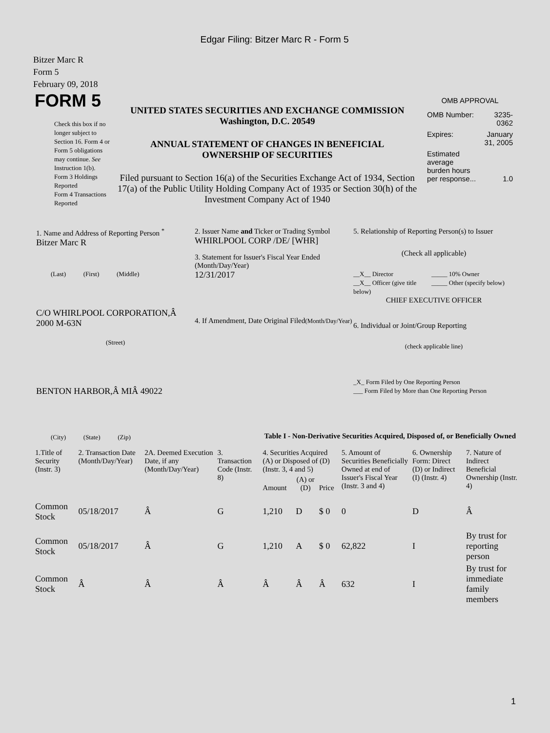Edgar Filing: Bitzer Marc R - Form 5
Bitzer Marc R
Form 5
February 09, 2018
FORM 5
Check this box if no longer subject to Section 16. Form 4 or Form 5 obligations may continue. See Instruction 1(b).
Form 3 Holdings Reported
Form 4 Transactions Reported
UNITED STATES SECURITIES AND EXCHANGE COMMISSION
Washington, D.C. 20549
ANNUAL STATEMENT OF CHANGES IN BENEFICIAL
OWNERSHIP OF SECURITIES
Filed pursuant to Section 16(a) of the Securities Exchange Act of 1934, Section 17(a) of the Public Utility Holding Company Act of 1935 or Section 30(h) of the Investment Company Act of 1940
OMB APPROVAL
| OMB Number: | 3235-0362 |
| Expires: | January 31, 2005 |
| Estimated average burden hours per response... | 1.0 |
1. Name and Address of Reporting Person <sup>*</sup>
Bitzer Marc R
(Last) (First) (Middle)
C/O WHIRLPOOL CORPORATION,Â 2000 M-63N
(Street)
BENTON HARBOR,Â MIÂ 49022
(City) (State) (Zip)
2. Issuer Name and Ticker or Trading Symbol
WHIRLPOOL CORP /DE/ [WHR]
3. Statement for Issuer's Fiscal Year Ended (Month/Day/Year)
12/31/2017
4. If Amendment, Date Original Filed(Month/Day/Year)
5. Relationship of Reporting Person(s) to Issuer
(Check all applicable)
__X__ Director
__X__ Officer (give title below)
_____ 10% Owner
_____ Other (specify below)
CHIEF EXECUTIVE OFFICER
6. Individual or Joint/Group Reporting
(check applicable line)
_X_ Form Filed by One Reporting Person
___ Form Filed by More than One Reporting Person
Table I - Non-Derivative Securities Acquired, Disposed of, or Beneficially Owned
| 1.Title of Security (Instr. 3) | 2. Transaction Date (Month/Day/Year) | 2A. Deemed Execution Date, if any (Month/Day/Year) | 3. Transaction Code (Instr. 8) | 4. Securities Acquired (A) or Disposed of (D) (Instr. 3, 4 and 5) | | | 5. Amount of Securities Beneficially Owned at end of Issuer's Fiscal Year (Instr. 3 and 4) | 6. Ownership Form: Direct (D) or Indirect (I) (Instr. 4) | 7. Nature of Indirect Beneficial Ownership (Instr. 4) |
| --- | --- | --- | --- | --- | --- | --- | --- | --- | --- |
| | | | | Amount | (A) or (D) | Price | | | |
| Common Stock | 05/18/2017 | Â | G | 1,210 | D | $ 0 | 0 | D | Â |
| Common Stock | 05/18/2017 | Â | G | 1,210 | A | $ 0 | 62,822 | I | By trust for reporting person |
| Common Stock | Â | Â | Â | Â | Â | Â | 632 | I | By trust for immediate family members |
1